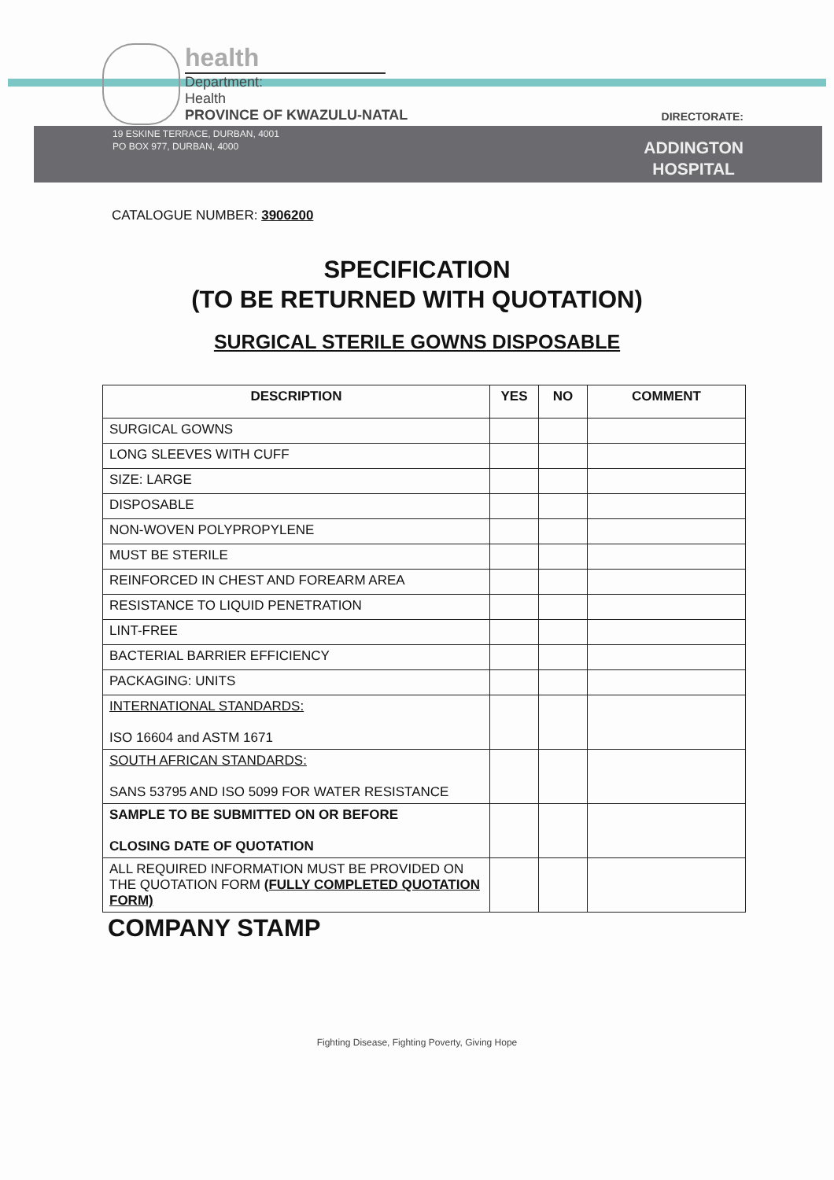health
Department:
Health
PROVINCE OF KWAZULU-NATAL
DIRECTORATE:
19 ESKINE TERRACE, DURBAN, 4001
PO BOX 977, DURBAN, 4000
ADDINGTON
HOSPITAL
CATALOGUE NUMBER: 3906200
SPECIFICATION
(TO BE RETURNED WITH QUOTATION)
SURGICAL STERILE GOWNS DISPOSABLE
| DESCRIPTION | YES | NO | COMMENT |
| --- | --- | --- | --- |
| SURGICAL GOWNS | | | |
| LONG SLEEVES WITH CUFF | | | |
| SIZE: LARGE | | | |
| DISPOSABLE | | | |
| NON-WOVEN POLYPROPYLENE | | | |
| MUST BE STERILE | | | |
| REINFORCED IN CHEST AND FOREARM AREA | | | |
| RESISTANCE TO LIQUID PENETRATION | | | |
| LINT-FREE | | | |
| BACTERIAL BARRIER EFFICIENCY | | | |
| PACKAGING: UNITS | | | |
| INTERNATIONAL STANDARDS: ISO 16604 and ASTM 1671 | | | |
| SOUTH AFRICAN STANDARDS: SANS 53795 AND ISO 5099 FOR WATER RESISTANCE | | | |
| SAMPLE TO BE SUBMITTED ON OR BEFORE CLOSING DATE OF QUOTATION | | | |
| ALL REQUIRED INFORMATION MUST BE PROVIDED ON THE QUOTATION FORM (FULLY COMPLETED QUOTATION FORM) | | | |
COMPANY STAMP
Fighting Disease, Fighting Poverty, Giving Hope